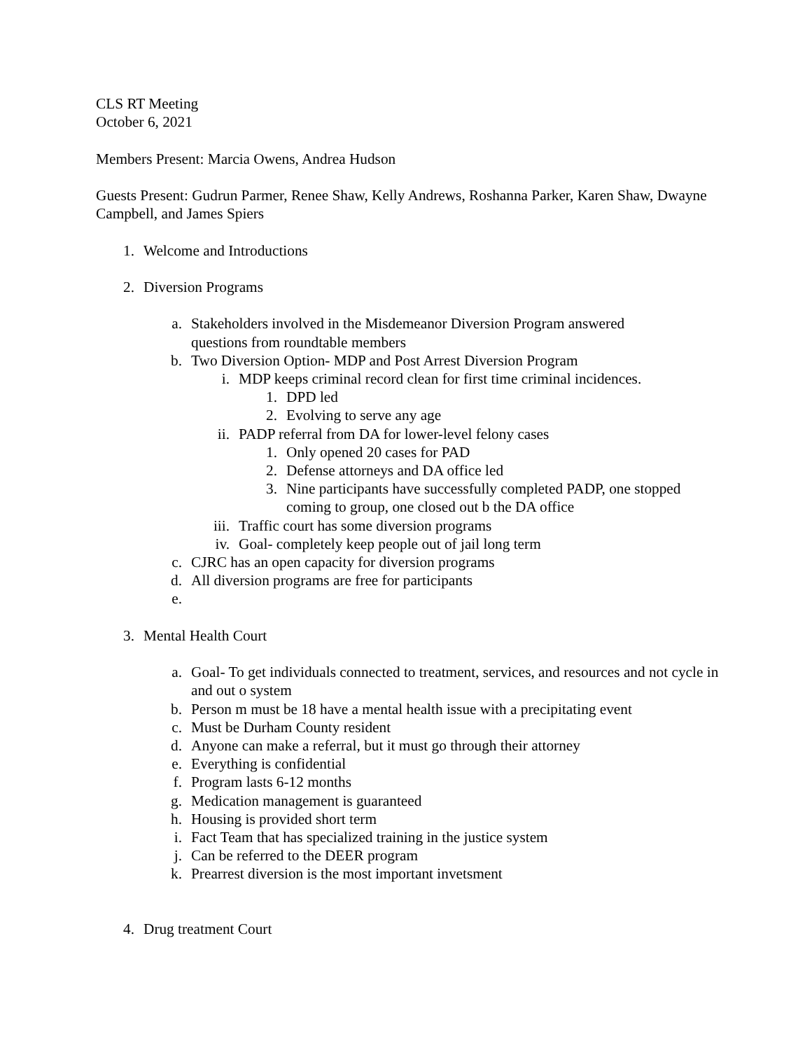CLS RT Meeting
October 6, 2021
Members Present: Marcia Owens, Andrea Hudson
Guests Present: Gudrun Parmer, Renee Shaw, Kelly Andrews, Roshanna Parker, Karen Shaw, Dwayne Campbell, and James Spiers
1. Welcome and Introductions
2. Diversion Programs
a. Stakeholders involved in the Misdemeanor Diversion Program answered
questions from roundtable members
b. Two Diversion Option- MDP and Post Arrest Diversion Program
i. MDP keeps criminal record clean for first time criminal incidences.
1. DPD led
2. Evolving to serve any age
ii. PADP referral from DA for lower-level felony cases
1. Only opened 20 cases for PAD
2. Defense attorneys and DA office led
3. Nine participants have successfully completed PADP, one stopped coming to group, one closed out b the DA office
iii. Traffic court has some diversion programs
iv. Goal- completely keep people out of jail long term
c. CJRC has an open capacity for diversion programs
d. All diversion programs are free for participants
e.
3. Mental Health Court
a. Goal- To get individuals connected to treatment, services, and resources and not cycle in and out o system
b. Person m must be 18 have a mental health issue with a precipitating event
c. Must be Durham County resident
d. Anyone can make a referral, but it must go through their attorney
e. Everything is confidential
f. Program lasts 6-12 months
g. Medication management is guaranteed
h. Housing is provided short term
i. Fact Team that has specialized training in the justice system
j. Can be referred to the DEER program
k. Prearrest diversion is the most important invetsment
4. Drug treatment Court